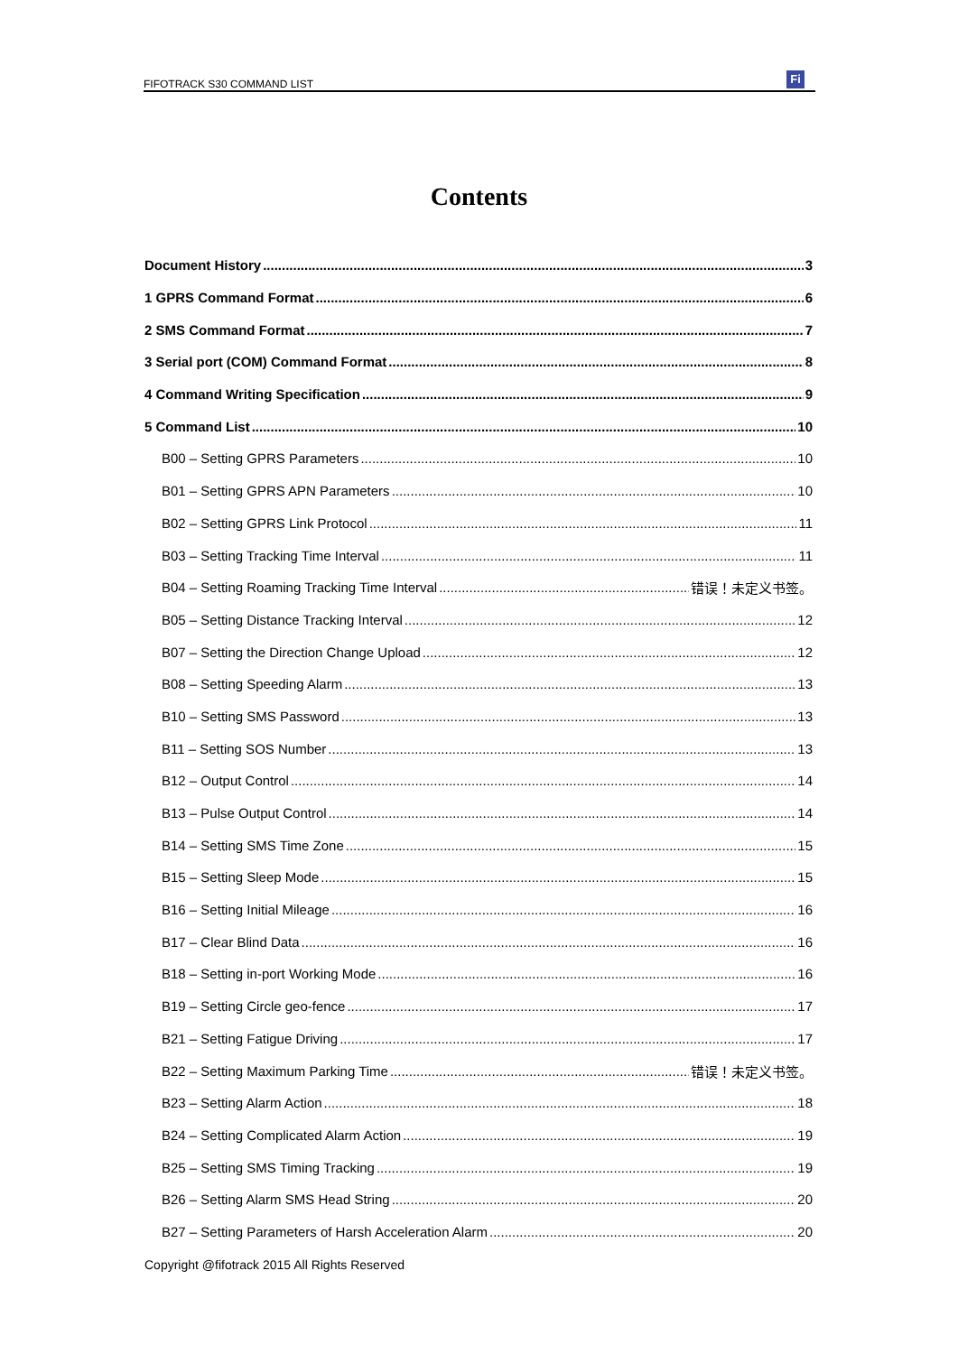FIFOTRACK S30 COMMAND LIST
Fi
Contents
Document History 3
1 GPRS Command Format 6
2 SMS Command Format 7
3 Serial port (COM) Command Format 8
4 Command Writing Specification 9
5 Command List 10
B00 – Setting GPRS Parameters 10
B01 – Setting GPRS APN Parameters 10
B02 – Setting GPRS Link Protocol 11
B03 – Setting Tracking Time Interval 11
B04 – Setting Roaming Tracking Time Interval 错误！未定义书签。
B05 – Setting Distance Tracking Interval 12
B07 – Setting the Direction Change Upload 12
B08 – Setting Speeding Alarm 13
B10 – Setting SMS Password 13
B11 – Setting SOS Number 13
B12 – Output Control 14
B13 – Pulse Output Control 14
B14 – Setting SMS Time Zone 15
B15 – Setting Sleep Mode 15
B16 – Setting Initial Mileage 16
B17 – Clear Blind Data 16
B18 – Setting in-port Working Mode 16
B19 – Setting Circle geo-fence 17
B21 – Setting Fatigue Driving 17
B22 – Setting Maximum Parking Time 错误！未定义书签。
B23 – Setting Alarm Action 18
B24 – Setting Complicated Alarm Action 19
B25 – Setting SMS Timing Tracking 19
B26 – Setting Alarm SMS Head String 20
B27 – Setting Parameters of Harsh Acceleration Alarm 20
Copyright @fifotrack 2015 All Rights Reserved